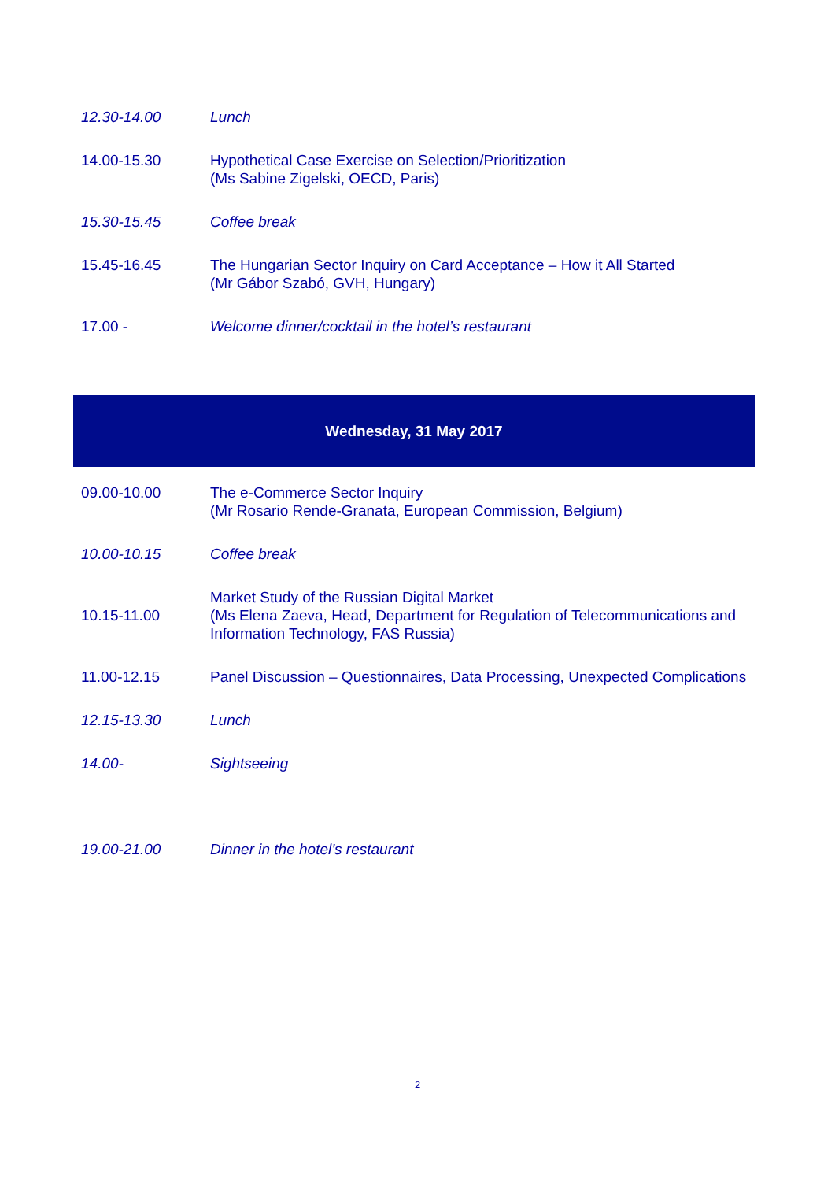| 12.30-14.00 | Lunch |
| 14.00-15.30 | Hypothetical Case Exercise on Selection/Prioritization (Ms Sabine Zigelski, OECD, Paris) |
| 15.30-15.45 | Coffee break |
| 15.45-16.45 | The Hungarian Sector Inquiry on Card Acceptance – How it All Started (Mr Gábor Szabó, GVH, Hungary) |
| 17.00 - | Welcome dinner/cocktail in the hotel’s restaurant |
| Wednesday, 31 May 2017 | |
| 09.00-10.00 | The e-Commerce Sector Inquiry (Mr Rosario Rende-Granata, European Commission, Belgium) |
| 10.00-10.15 | Coffee break |
| 10.15-11.00 | Market Study of the Russian Digital Market (Ms Elena Zaeva, Head, Department for Regulation of Telecommunications and Information Technology, FAS Russia) |
| 11.00-12.15 | Panel Discussion – Questionnaires, Data Processing, Unexpected Complications |
| 12.15-13.30 | Lunch |
| 14.00- | Sightseeing |
| 19.00-21.00 | Dinner in the hotel’s restaurant |
2